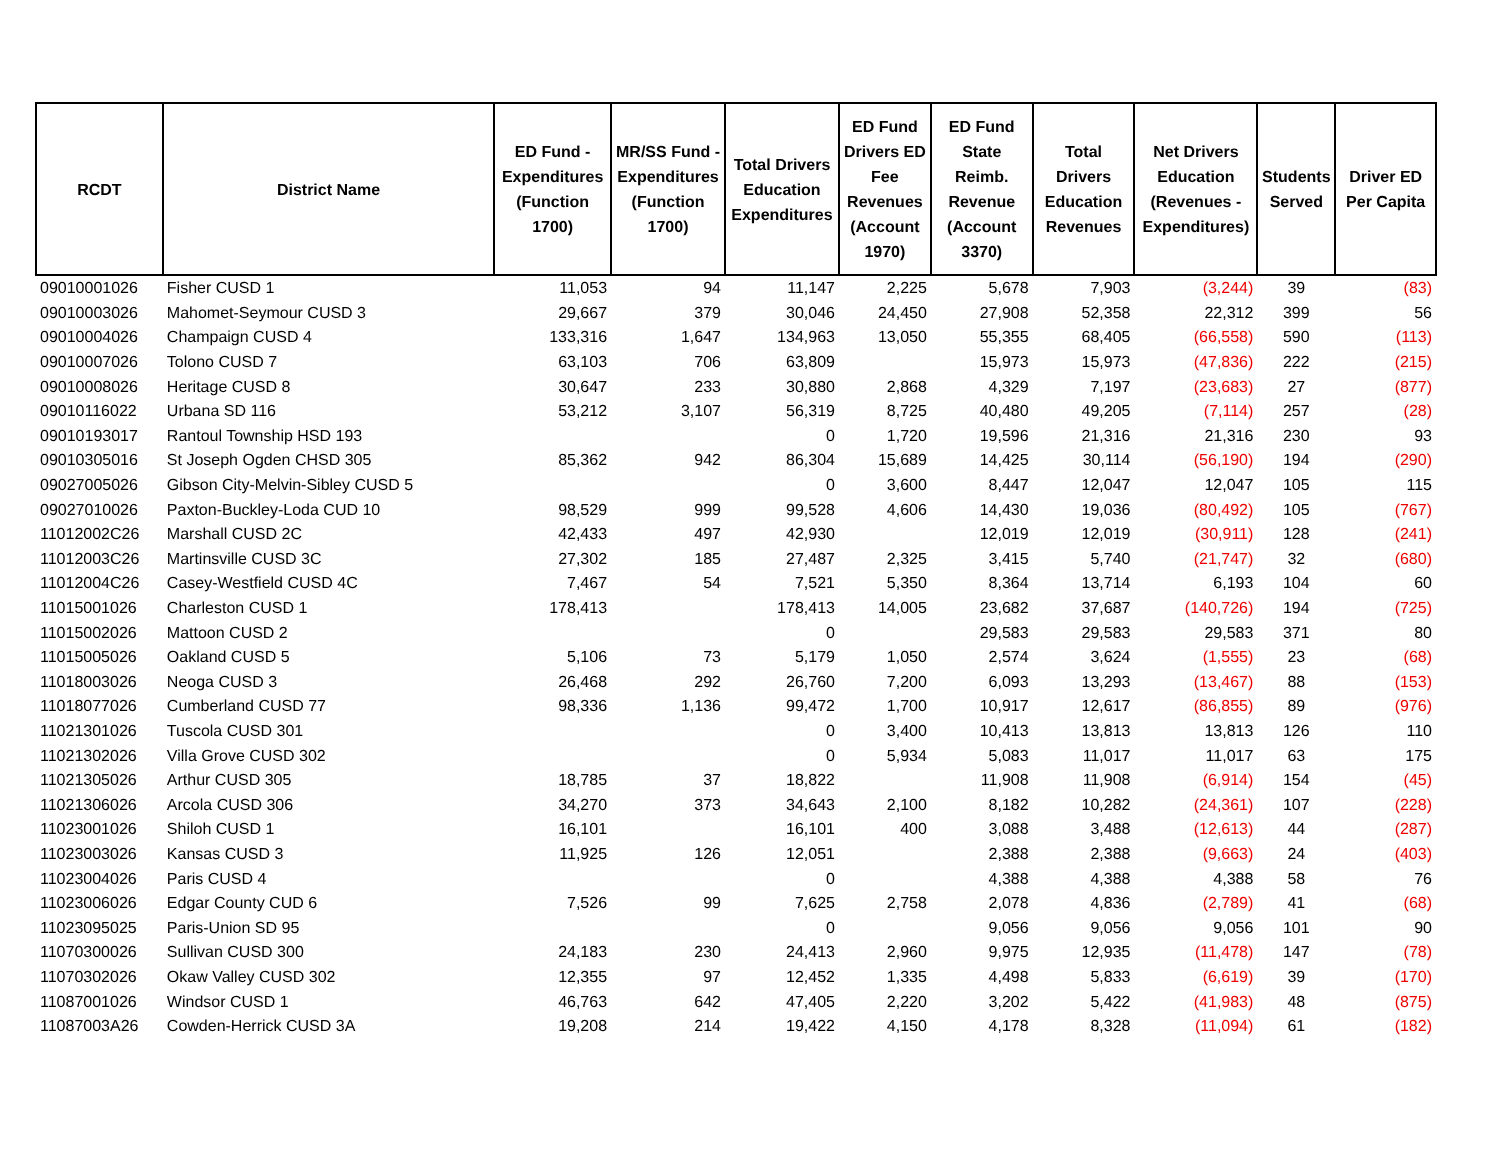| RCDT | District Name | ED Fund - Expenditures (Function 1700) | MR/SS Fund - Expenditures (Function 1700) | Total Drivers Education Expenditures | ED Fund Drivers ED Fee Revenues (Account 1970) | ED Fund State Reimb. Revenue (Account 3370) | Total Drivers Education Revenues | Net Drivers Education (Revenues - Expenditures) | Students Served | Driver ED Per Capita |
| --- | --- | --- | --- | --- | --- | --- | --- | --- | --- | --- |
| 09010001026 | Fisher CUSD 1 | 11,053 | 94 | 11,147 | 2,225 | 5,678 | 7,903 | (3,244) | 39 | (83) |
| 09010003026 | Mahomet-Seymour CUSD 3 | 29,667 | 379 | 30,046 | 24,450 | 27,908 | 52,358 | 22,312 | 399 | 56 |
| 09010004026 | Champaign CUSD 4 | 133,316 | 1,647 | 134,963 | 13,050 | 55,355 | 68,405 | (66,558) | 590 | (113) |
| 09010007026 | Tolono CUSD 7 | 63,103 | 706 | 63,809 | | 15,973 | 15,973 | (47,836) | 222 | (215) |
| 09010008026 | Heritage CUSD 8 | 30,647 | 233 | 30,880 | 2,868 | 4,329 | 7,197 | (23,683) | 27 | (877) |
| 09010116022 | Urbana SD 116 | 53,212 | 3,107 | 56,319 | 8,725 | 40,480 | 49,205 | (7,114) | 257 | (28) |
| 09010193017 | Rantoul Township HSD 193 | | | 0 | 1,720 | 19,596 | 21,316 | 21,316 | 230 | 93 |
| 09010305016 | St Joseph Ogden CHSD 305 | 85,362 | 942 | 86,304 | 15,689 | 14,425 | 30,114 | (56,190) | 194 | (290) |
| 09027005026 | Gibson City-Melvin-Sibley CUSD 5 | | | 0 | 3,600 | 8,447 | 12,047 | 12,047 | 105 | 115 |
| 09027010026 | Paxton-Buckley-Loda CUD 10 | 98,529 | 999 | 99,528 | 4,606 | 14,430 | 19,036 | (80,492) | 105 | (767) |
| 11012002C26 | Marshall CUSD 2C | 42,433 | 497 | 42,930 | | 12,019 | 12,019 | (30,911) | 128 | (241) |
| 11012003C26 | Martinsville CUSD 3C | 27,302 | 185 | 27,487 | 2,325 | 3,415 | 5,740 | (21,747) | 32 | (680) |
| 11012004C26 | Casey-Westfield CUSD 4C | 7,467 | 54 | 7,521 | 5,350 | 8,364 | 13,714 | 6,193 | 104 | 60 |
| 11015001026 | Charleston CUSD 1 | 178,413 | | 178,413 | 14,005 | 23,682 | 37,687 | (140,726) | 194 | (725) |
| 11015002026 | Mattoon CUSD 2 | | | 0 | | 29,583 | 29,583 | 29,583 | 371 | 80 |
| 11015005026 | Oakland CUSD 5 | 5,106 | 73 | 5,179 | 1,050 | 2,574 | 3,624 | (1,555) | 23 | (68) |
| 11018003026 | Neoga CUSD 3 | 26,468 | 292 | 26,760 | 7,200 | 6,093 | 13,293 | (13,467) | 88 | (153) |
| 11018077026 | Cumberland CUSD 77 | 98,336 | 1,136 | 99,472 | 1,700 | 10,917 | 12,617 | (86,855) | 89 | (976) |
| 11021301026 | Tuscola CUSD 301 | | | 0 | 3,400 | 10,413 | 13,813 | 13,813 | 126 | 110 |
| 11021302026 | Villa Grove CUSD 302 | | | 0 | 5,934 | 5,083 | 11,017 | 11,017 | 63 | 175 |
| 11021305026 | Arthur CUSD 305 | 18,785 | 37 | 18,822 | | 11,908 | 11,908 | (6,914) | 154 | (45) |
| 11021306026 | Arcola CUSD 306 | 34,270 | 373 | 34,643 | 2,100 | 8,182 | 10,282 | (24,361) | 107 | (228) |
| 11023001026 | Shiloh CUSD 1 | 16,101 | | 16,101 | 400 | 3,088 | 3,488 | (12,613) | 44 | (287) |
| 11023003026 | Kansas CUSD 3 | 11,925 | 126 | 12,051 | | 2,388 | 2,388 | (9,663) | 24 | (403) |
| 11023004026 | Paris CUSD 4 | | | 0 | | 4,388 | 4,388 | 4,388 | 58 | 76 |
| 11023006026 | Edgar County CUD 6 | 7,526 | 99 | 7,625 | 2,758 | 2,078 | 4,836 | (2,789) | 41 | (68) |
| 11023095025 | Paris-Union SD 95 | | | 0 | | 9,056 | 9,056 | 9,056 | 101 | 90 |
| 11070300026 | Sullivan CUSD 300 | 24,183 | 230 | 24,413 | 2,960 | 9,975 | 12,935 | (11,478) | 147 | (78) |
| 11070302026 | Okaw Valley CUSD 302 | 12,355 | 97 | 12,452 | 1,335 | 4,498 | 5,833 | (6,619) | 39 | (170) |
| 11087001026 | Windsor CUSD 1 | 46,763 | 642 | 47,405 | 2,220 | 3,202 | 5,422 | (41,983) | 48 | (875) |
| 11087003A26 | Cowden-Herrick CUSD 3A | 19,208 | 214 | 19,422 | 4,150 | 4,178 | 8,328 | (11,094) | 61 | (182) |